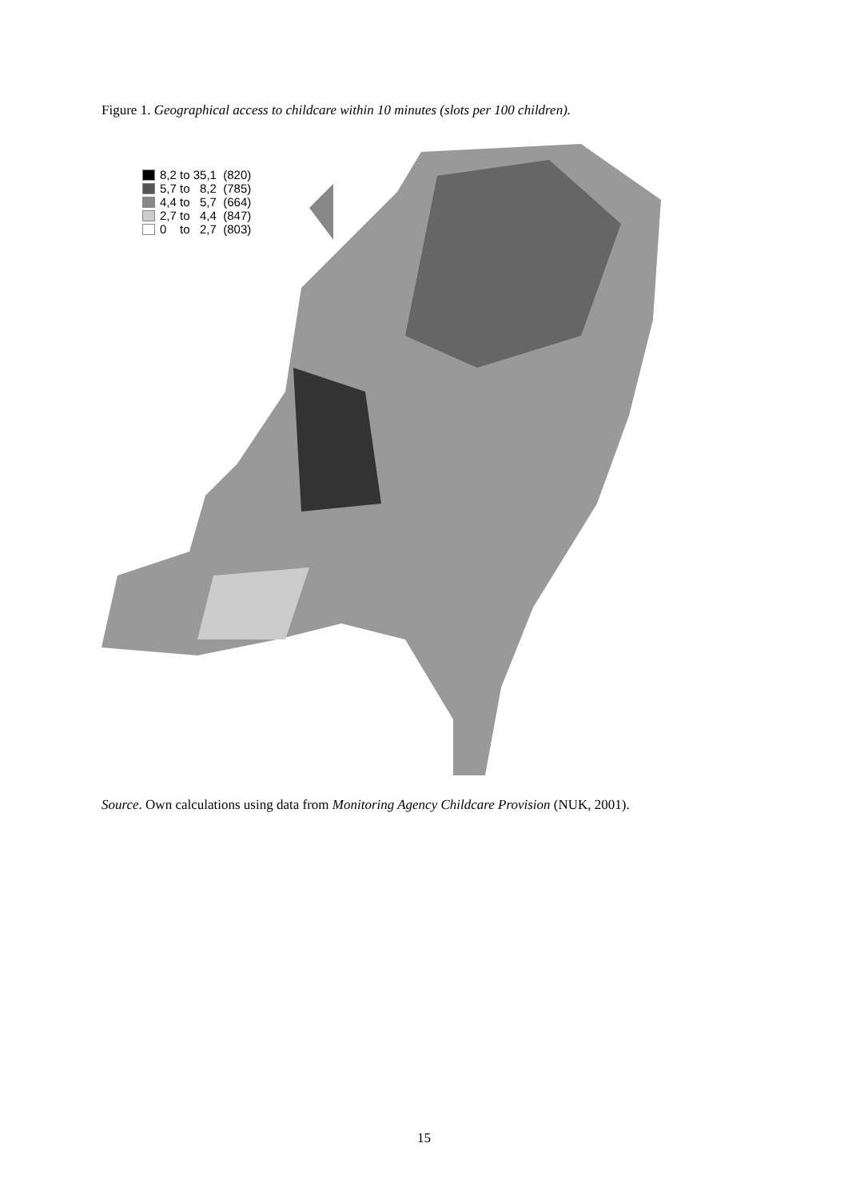Figure 1. Geographical access to childcare within 10 minutes (slots per 100 children).
8,2 to 35,1 (820)
5,7 to 8,2 (785)
4,4 to 5,7 (664)
2,7 to 4,4 (847)
0 to 2,7 (803)
Source. Own calculations using data from Monitoring Agency Childcare Provision (NUK, 2001).
15